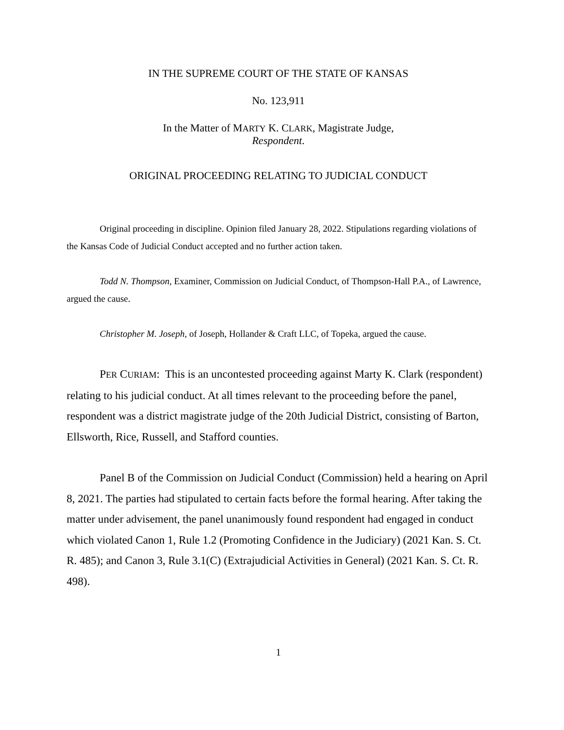IN THE SUPREME COURT OF THE STATE OF KANSAS
No. 123,911
In the Matter of MARTY K. CLARK, Magistrate Judge,
Respondent.
ORIGINAL PROCEEDING RELATING TO JUDICIAL CONDUCT
Original proceeding in discipline. Opinion filed January 28, 2022. Stipulations regarding violations of the Kansas Code of Judicial Conduct accepted and no further action taken.
Todd N. Thompson, Examiner, Commission on Judicial Conduct, of Thompson-Hall P.A., of Lawrence, argued the cause.
Christopher M. Joseph, of Joseph, Hollander & Craft LLC, of Topeka, argued the cause.
PER CURIAM: This is an uncontested proceeding against Marty K. Clark (respondent) relating to his judicial conduct. At all times relevant to the proceeding before the panel, respondent was a district magistrate judge of the 20th Judicial District, consisting of Barton, Ellsworth, Rice, Russell, and Stafford counties.
Panel B of the Commission on Judicial Conduct (Commission) held a hearing on April 8, 2021. The parties had stipulated to certain facts before the formal hearing. After taking the matter under advisement, the panel unanimously found respondent had engaged in conduct which violated Canon 1, Rule 1.2 (Promoting Confidence in the Judiciary) (2021 Kan. S. Ct. R. 485); and Canon 3, Rule 3.1(C) (Extrajudicial Activities in General) (2021 Kan. S. Ct. R. 498).
1